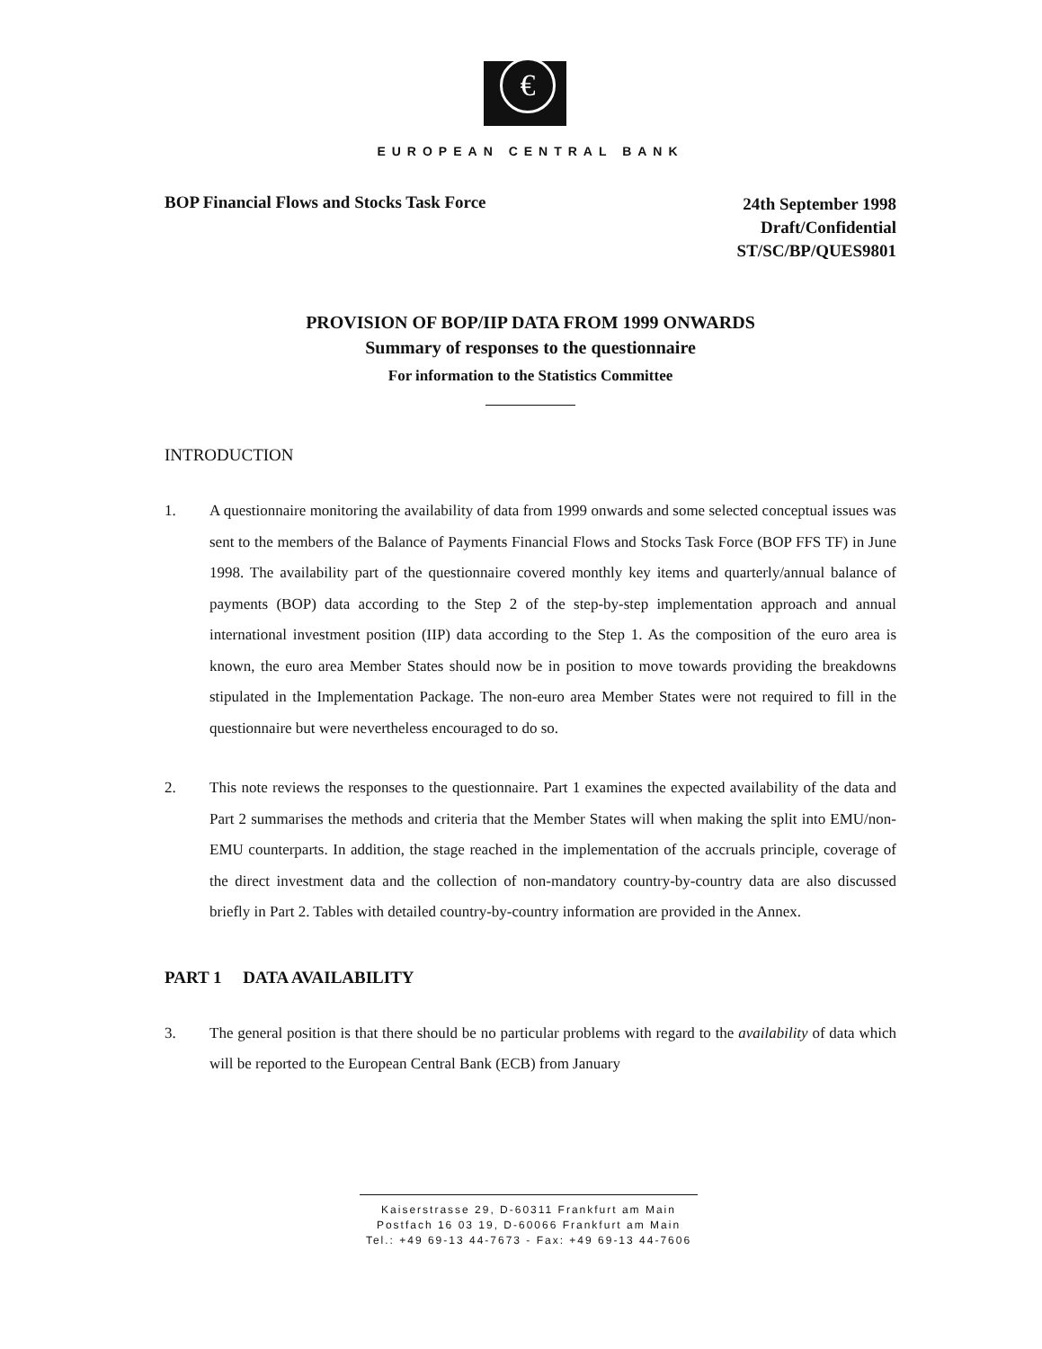€
EUROPEAN CENTRAL BANK
BOP Financial Flows and Stocks Task Force
24th September 1998
Draft/Confidential
ST/SC/BP/QUES9801
PROVISION OF BOP/IIP DATA FROM 1999 ONWARDS
Summary of responses to the questionnaire
For information to the Statistics Committee
INTRODUCTION
1. A questionnaire monitoring the availability of data from 1999 onwards and some selected conceptual issues was sent to the members of the Balance of Payments Financial Flows and Stocks Task Force (BOP FFS TF) in June 1998. The availability part of the questionnaire covered monthly key items and quarterly/annual balance of payments (BOP) data according to the Step 2 of the step-by-step implementation approach and annual international investment position (IIP) data according to the Step 1. As the composition of the euro area is known, the euro area Member States should now be in position to move towards providing the breakdowns stipulated in the Implementation Package. The non-euro area Member States were not required to fill in the questionnaire but were nevertheless encouraged to do so.
2. This note reviews the responses to the questionnaire. Part 1 examines the expected availability of the data and Part 2 summarises the methods and criteria that the Member States will when making the split into EMU/non-EMU counterparts. In addition, the stage reached in the implementation of the accruals principle, coverage of the direct investment data and the collection of non-mandatory country-by-country data are also discussed briefly in Part 2. Tables with detailed country-by-country information are provided in the Annex.
PART 1 DATA AVAILABILITY
3. The general position is that there should be no particular problems with regard to the availability of data which will be reported to the European Central Bank (ECB) from January
Kaiserstrasse 29, D-60311 Frankfurt am Main
Postfach 16 03 19, D-60066 Frankfurt am Main
Tel.: +49 69-13 44-7673 - Fax: +49 69-13 44-7606